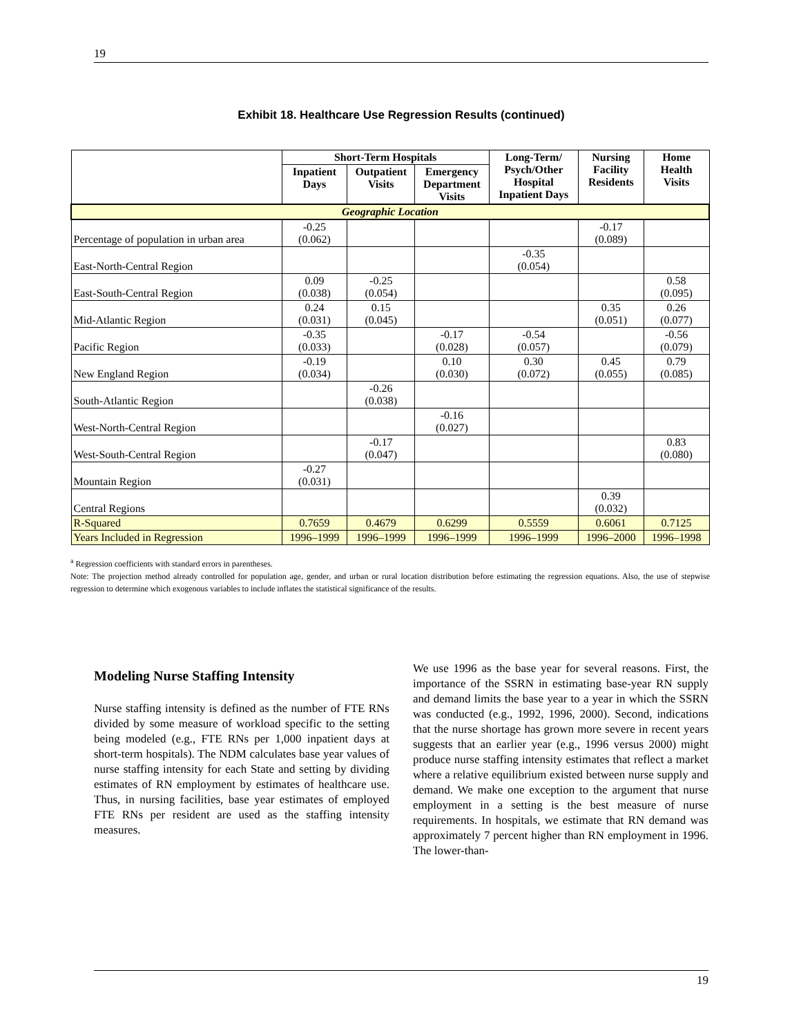19
Exhibit 18. Healthcare Use Regression Results (continued)
| | Short-Term Hospitals | | | Long-Term/ Psych/Other Hospital Inpatient Days | Nursing Facility Residents | Home Health Visits |
| --- | --- | --- | --- | --- | --- | --- |
| | Inpatient Days | Outpatient Visits | Emergency Department Visits | | | |
| Geographic Location | | | | | | |
| Percentage of population in urban area | -0.25 (0.062) | | | | -0.17 (0.089) | |
| East-North-Central Region | | | | -0.35 (0.054) | | |
| East-South-Central Region | 0.09 (0.038) | -0.25 (0.054) | | | | 0.58 (0.095) |
| Mid-Atlantic Region | 0.24 (0.031) | 0.15 (0.045) | | | 0.35 (0.051) | 0.26 (0.077) |
| Pacific Region | -0.35 (0.033) | | -0.17 (0.028) | -0.54 (0.057) | | -0.56 (0.079) |
| New England Region | -0.19 (0.034) | | 0.10 (0.030) | 0.30 (0.072) | 0.45 (0.055) | 0.79 (0.085) |
| South-Atlantic Region | | -0.26 (0.038) | | | | |
| West-North-Central Region | | | -0.16 (0.027) | | | |
| West-South-Central Region | | -0.17 (0.047) | | | | 0.83 (0.080) |
| Mountain Region | -0.27 (0.031) | | | | | |
| Central Regions | | | | | 0.39 (0.032) | |
| R-Squared | 0.7659 | 0.4679 | 0.6299 | 0.5559 | 0.6061 | 0.7125 |
| Years Included in Regression | 1996–1999 | 1996–1999 | 1996–1999 | 1996–1999 | 1996–2000 | 1996–1998 |
<sup>a</sup> Regression coefficients with standard errors in parentheses.
Note: The projection method already controlled for population age, gender, and urban or rural location distribution before estimating the regression equations. Also, the use of stepwise regression to determine which exogenous variables to include inflates the statistical significance of the results.
Modeling Nurse Staffing Intensity
Nurse staffing intensity is defined as the number of FTE RNs divided by some measure of workload specific to the setting being modeled (e.g., FTE RNs per 1,000 inpatient days at short-term hospitals). The NDM calculates base year values of nurse staffing intensity for each State and setting by dividing estimates of RN employment by estimates of healthcare use. Thus, in nursing facilities, base year estimates of employed FTE RNs per resident are used as the staffing intensity measures.
We use 1996 as the base year for several reasons. First, the importance of the SSRN in estimating base-year RN supply and demand limits the base year to a year in which the SSRN was conducted (e.g., 1992, 1996, 2000). Second, indications that the nurse shortage has grown more severe in recent years suggests that an earlier year (e.g., 1996 versus 2000) might produce nurse staffing intensity estimates that reflect a market where a relative equilibrium existed between nurse supply and demand. We make one exception to the argument that nurse employment in a setting is the best measure of nurse requirements. In hospitals, we estimate that RN demand was approximately 7 percent higher than RN employment in 1996. The lower-than-
19